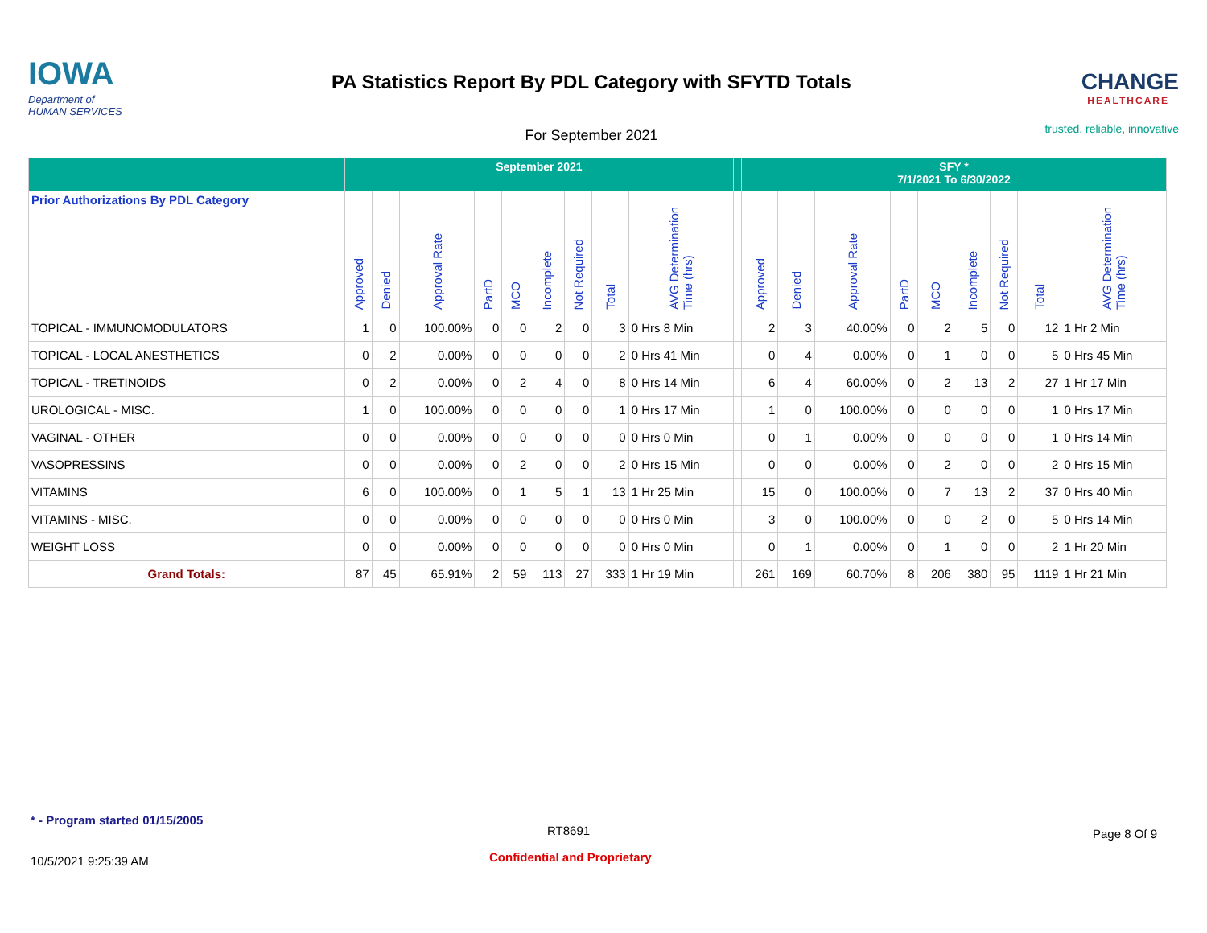IOWA
Department of
HUMAN SERVICES
PA Statistics Report By PDL Category with SFYTD Totals
For September 2021
CHANGE
HEALTHCARE
trusted, reliable, innovative
| | September 2021 | | | | | | | | | | SFY * 7/1/2021 To 6/30/2022 | | | | | | | | |
| --- | --- | --- | --- | --- | --- | --- | --- | --- | --- | --- | --- | --- | --- | --- | --- | --- | --- | --- | --- |
| Prior Authorizations By PDL Category | Approved | Denied | Approval Rate | PartD | MCO | Incomplete | Not Required | Total | AVG Determination Time (hrs) | | Approved | Denied | Approval Rate | PartD | MCO | Incomplete | Not Required | Total | AVG Determination Time (hrs) |
| TOPICAL - IMMUNOMODULATORS | 1 | 0 | 100.00% | 0 | 0 | 2 | 0 | 3 | 0 Hrs 8 Min | | 2 | 3 | 40.00% | 0 | 2 | 5 | 0 | 12 | 1 Hr 2 Min |
| TOPICAL - LOCAL ANESTHETICS | 0 | 2 | 0.00% | 0 | 0 | 0 | 0 | 2 | 0 Hrs 41 Min | | 0 | 4 | 0.00% | 0 | 1 | 0 | 0 | 5 | 0 Hrs 45 Min |
| TOPICAL - TRETINOIDS | 0 | 2 | 0.00% | 0 | 2 | 4 | 0 | 8 | 0 Hrs 14 Min | | 6 | 4 | 60.00% | 0 | 2 | 13 | 2 | 27 | 1 Hr 17 Min |
| UROLOGICAL - MISC. | 1 | 0 | 100.00% | 0 | 0 | 0 | 0 | 1 | 0 Hrs 17 Min | | 1 | 0 | 100.00% | 0 | 0 | 0 | 0 | 1 | 0 Hrs 17 Min |
| VAGINAL - OTHER | 0 | 0 | 0.00% | 0 | 0 | 0 | 0 | 0 | 0 Hrs 0 Min | | 0 | 1 | 0.00% | 0 | 0 | 0 | 0 | 1 | 0 Hrs 14 Min |
| VASOPRESSINS | 0 | 0 | 0.00% | 0 | 2 | 0 | 0 | 2 | 0 Hrs 15 Min | | 0 | 0 | 0.00% | 0 | 2 | 0 | 0 | 2 | 0 Hrs 15 Min |
| VITAMINS | 6 | 0 | 100.00% | 0 | 1 | 5 | 1 | 13 | 1 Hr 25 Min | | 15 | 0 | 100.00% | 0 | 7 | 13 | 2 | 37 | 0 Hrs 40 Min |
| VITAMINS - MISC. | 0 | 0 | 0.00% | 0 | 0 | 0 | 0 | 0 | 0 Hrs 0 Min | | 3 | 0 | 100.00% | 0 | 0 | 2 | 0 | 5 | 0 Hrs 14 Min |
| WEIGHT LOSS | 0 | 0 | 0.00% | 0 | 0 | 0 | 0 | 0 | 0 Hrs 0 Min | | 0 | 1 | 0.00% | 0 | 1 | 0 | 0 | 2 | 1 Hr 20 Min |
| Grand Totals: | 87 | 45 | 65.91% | 2 | 59 | 113 | 27 | 333 | 1 Hr 19 Min | | 261 | 169 | 60.70% | 8 | 206 | 380 | 95 | 1119 | 1 Hr 21 Min |
* - Program started 01/15/2005
RT8691 Page 8 Of 9
10/5/2021 9:25:39 AM Confidential and Proprietary